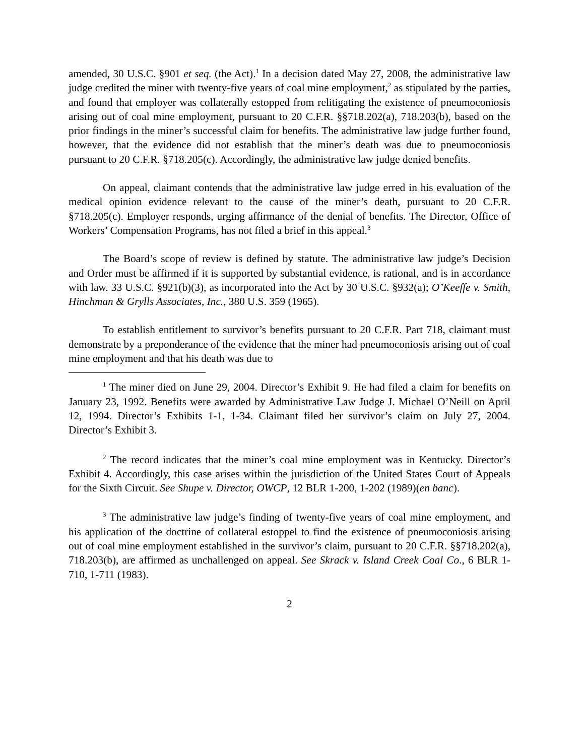amended, 30 U.S.C. §901 et seq. (the Act).<sup>1</sup> In a decision dated May 27, 2008, the administrative law judge credited the miner with twenty-five years of coal mine employment,<sup>2</sup> as stipulated by the parties, and found that employer was collaterally estopped from relitigating the existence of pneumoconiosis arising out of coal mine employment, pursuant to 20 C.F.R. §§718.202(a), 718.203(b), based on the prior findings in the miner’s successful claim for benefits. The administrative law judge further found, however, that the evidence did not establish that the miner’s death was due to pneumoconiosis pursuant to 20 C.F.R. §718.205(c). Accordingly, the administrative law judge denied benefits.
On appeal, claimant contends that the administrative law judge erred in his evaluation of the medical opinion evidence relevant to the cause of the miner’s death, pursuant to 20 C.F.R. §718.205(c). Employer responds, urging affirmance of the denial of benefits. The Director, Office of Workers’ Compensation Programs, has not filed a brief in this appeal.<sup>3</sup>
The Board’s scope of review is defined by statute. The administrative law judge’s Decision and Order must be affirmed if it is supported by substantial evidence, is rational, and is in accordance with law. 33 U.S.C. §921(b)(3), as incorporated into the Act by 30 U.S.C. §932(a); O’Keeffe v. Smith, Hinchman & Grylls Associates, Inc., 380 U.S. 359 (1965).
To establish entitlement to survivor’s benefits pursuant to 20 C.F.R. Part 718, claimant must demonstrate by a preponderance of the evidence that the miner had pneumoconiosis arising out of coal mine employment and that his death was due to
<sup>1</sup> The miner died on June 29, 2004. Director’s Exhibit 9. He had filed a claim for benefits on January 23, 1992. Benefits were awarded by Administrative Law Judge J. Michael O’Neill on April 12, 1994. Director’s Exhibits 1-1, 1-34. Claimant filed her survivor’s claim on July 27, 2004. Director’s Exhibit 3.
<sup>2</sup> The record indicates that the miner’s coal mine employment was in Kentucky. Director’s Exhibit 4. Accordingly, this case arises within the jurisdiction of the United States Court of Appeals for the Sixth Circuit. See Shupe v. Director, OWCP, 12 BLR 1-200, 1-202 (1989)(en banc).
<sup>3</sup> The administrative law judge’s finding of twenty-five years of coal mine employment, and his application of the doctrine of collateral estoppel to find the existence of pneumoconiosis arising out of coal mine employment established in the survivor’s claim, pursuant to 20 C.F.R. §§718.202(a), 718.203(b), are affirmed as unchallenged on appeal. See Skrack v. Island Creek Coal Co., 6 BLR 1-710, 1-711 (1983).
2